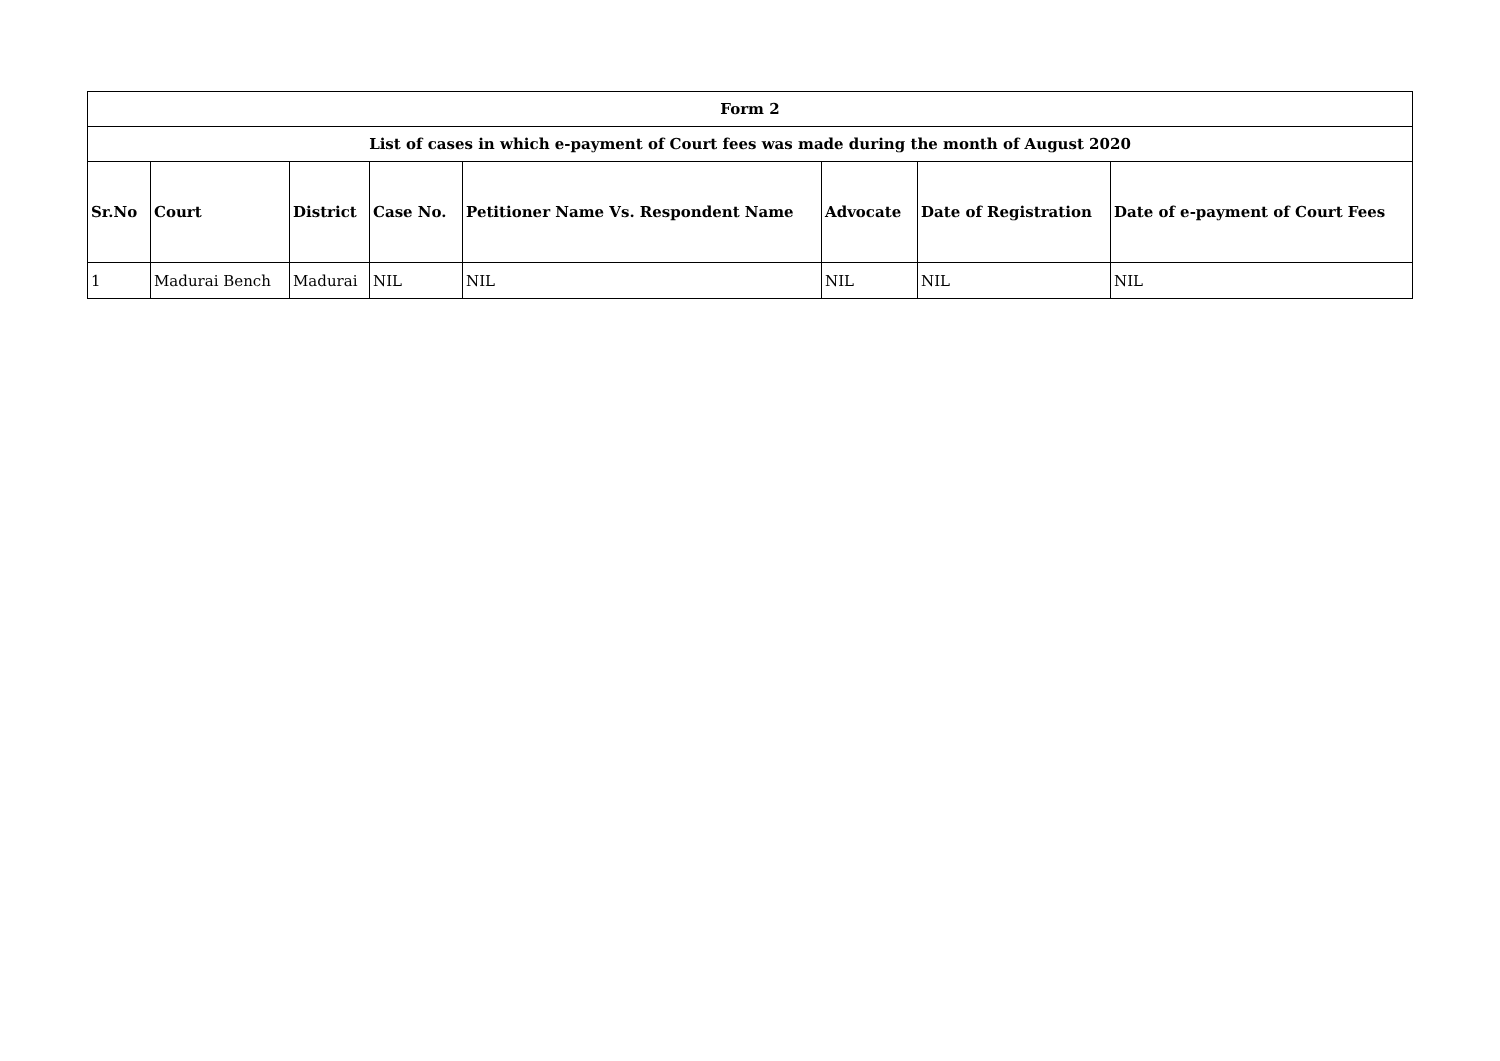| Form 2 | | | | | | | |
| --- | --- | --- | --- | --- | --- | --- | --- |
| List of cases in which e-payment of Court fees was made during the month of August 2020 | | | | | | | |
| Sr.No | Court | District | Case No. | Petitioner Name Vs. Respondent Name | Advocate | Date of Registration | Date of e-payment of Court Fees |
| 1 | Madurai Bench | Madurai | NIL | NIL | NIL | NIL | NIL |